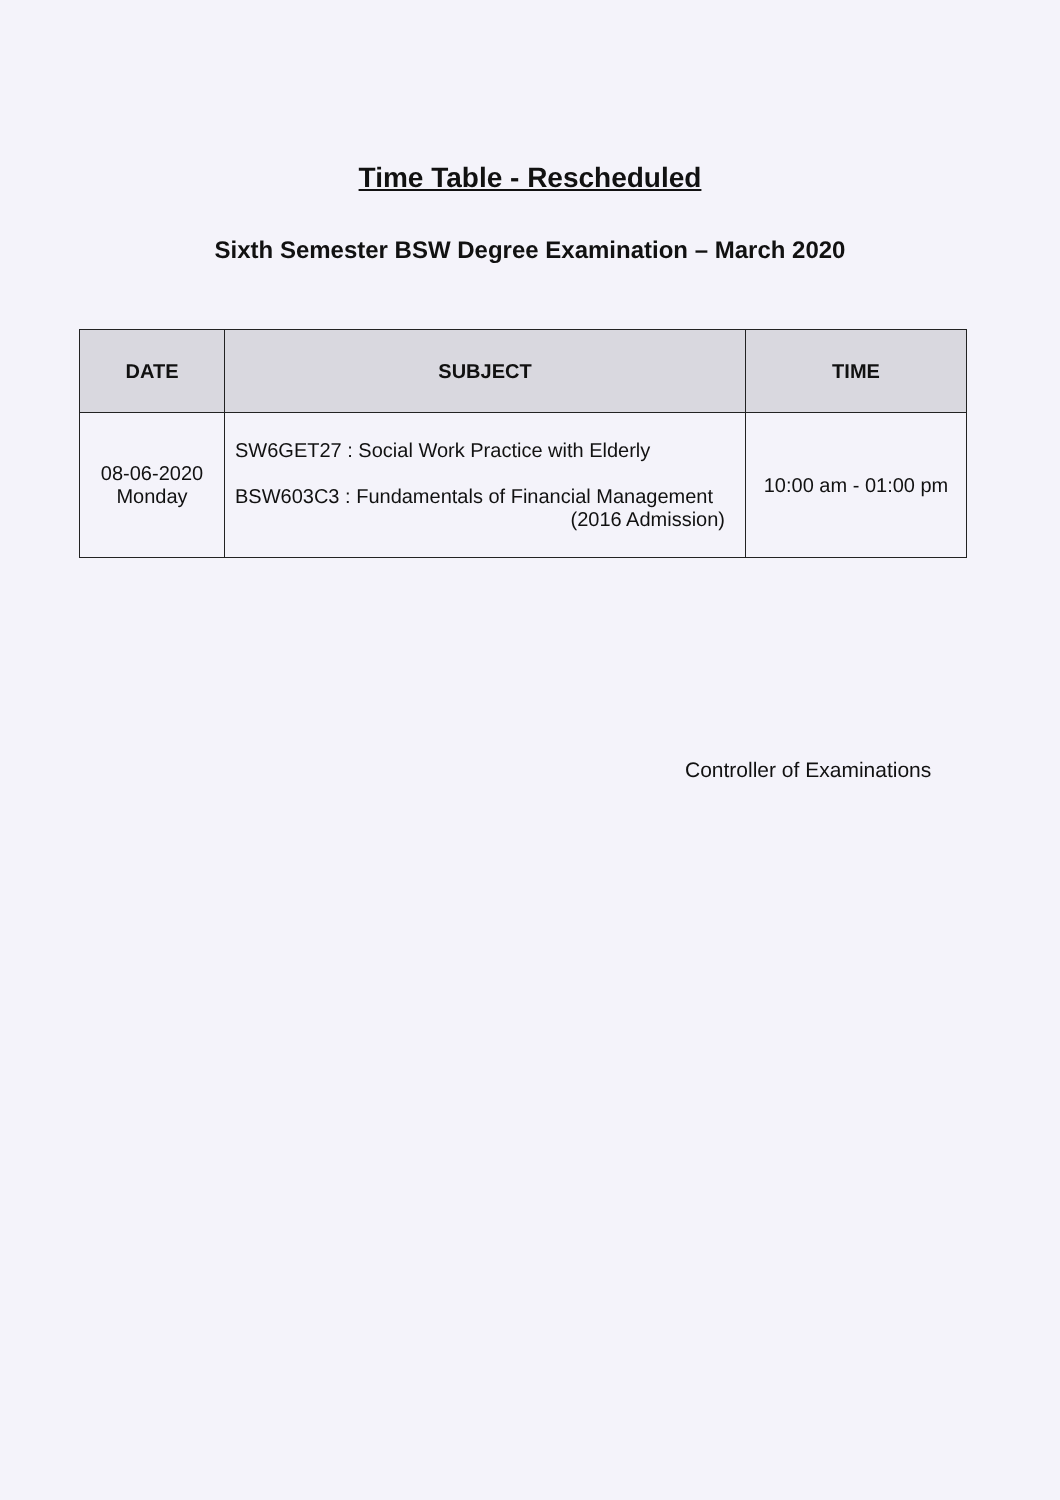Time Table - Rescheduled
Sixth Semester BSW Degree Examination – March 2020
| DATE | SUBJECT | TIME |
| --- | --- | --- |
| 08-06-2020 Monday | SW6GET27 : Social Work Practice with Elderly BSW603C3 : Fundamentals of Financial Management (2016 Admission) | 10:00 am - 01:00 pm |
Controller of Examinations